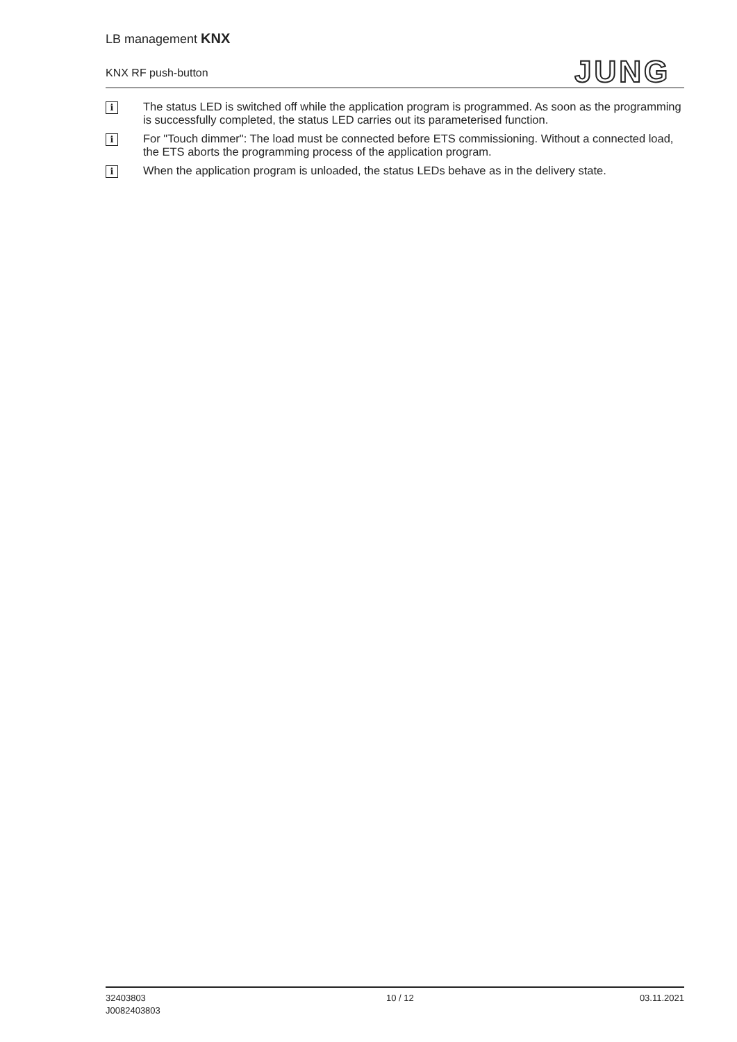LB management KNX
KNX RF push-button
JUNG
i
The status LED is switched off while the application program is programmed. As soon as the programming is successfully completed, the status LED carries out its parameterised function.
i
For "Touch dimmer": The load must be connected before ETS commissioning. Without a connected load, the ETS aborts the programming process of the application program.
i
When the application program is unloaded, the status LEDs behave as in the delivery state.
32403803
J0082403803
10 / 12 03.11.2021